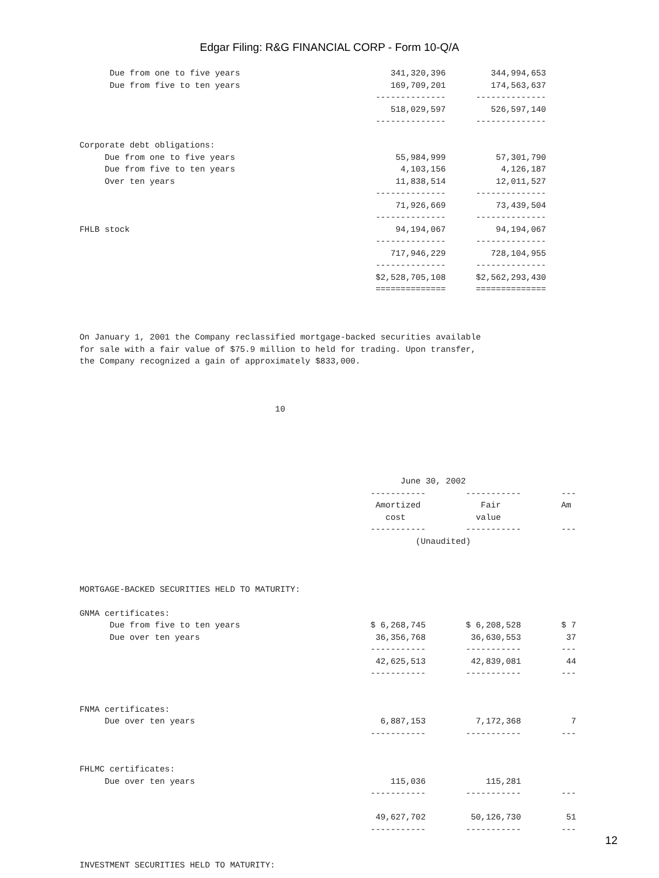Edgar Filing: R&G FINANCIAL CORP - Form 10-Q/A
      Due from one to five years                              341,320,396         344,994,653
      Due from five to ten years                              169,709,201         174,563,637
                                                           --------------      --------------
                                                              518,029,597         526,597,140
                                                           --------------      --------------

Corporate debt obligations:
     Due from one to five years                                55,984,999          57,301,790
     Due from five to ten years                                 4,103,156           4,126,187
     Over ten years                                            11,838,514          12,011,527
                                                           --------------      --------------
                                                               71,926,669          73,439,504
                                                           --------------      --------------
FHLB stock                                                     94,194,067          94,194,067
                                                           --------------      --------------
                                                              717,946,229         728,104,955
                                                           --------------      --------------
                                                           $2,528,705,108      $2,562,293,430
                                                           ==============      ==============



On January 1, 2001 the Company reclassified mortgage-backed securities available
for sale with a fair value of $75.9 million to held for trading. Upon transfer,
the Company recognized a gain of approximately $833,000.



                                       10





                                                                June 30, 2002
                                                          -----------        -----------        ---
                                                           Amortized            Fair            Am
                                                             cost              value
                                                          -----------        -----------        ---
                                                                   (Unaudited)



MORTGAGE-BACKED SECURITIES HELD TO MATURITY:

GNMA certificates:
      Due from five to ten years                          $ 6,268,745        $ 6,208,528        $ 7
      Due over ten years                                   36,356,768         36,630,553         37
                                                          -----------        -----------        ---
                                                           42,625,513         42,839,081         44
                                                          -----------        -----------        ---


FNMA certificates:
     Due over ten years                                     6,887,153          7,172,368          7
                                                          -----------        -----------        ---


FHLMC certificates:
     Due over ten years                                       115,036            115,281
                                                          -----------        -----------        ---

                                                           49,627,702         50,126,730         51
                                                          -----------        -----------        ---


INVESTMENT SECURITIES HELD TO MATURITY:
12